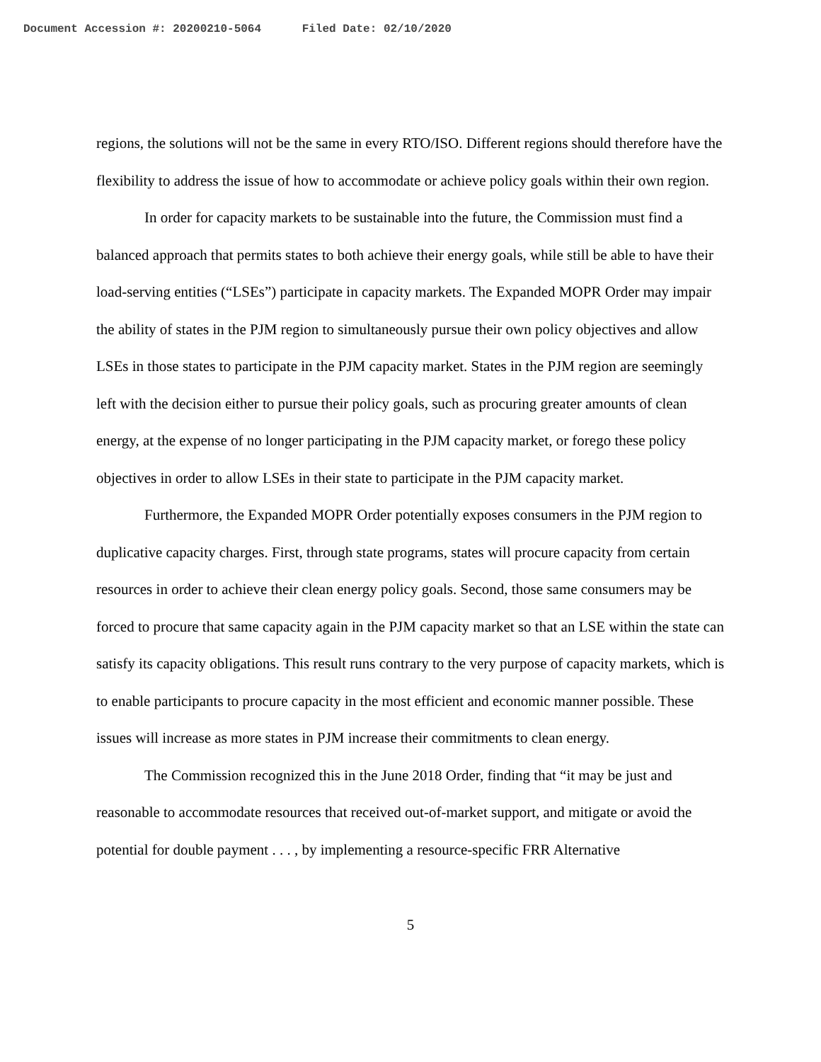Document Accession #: 20200210-5064 Filed Date: 02/10/2020
regions, the solutions will not be the same in every RTO/ISO. Different regions should therefore have the flexibility to address the issue of how to accommodate or achieve policy goals within their own region.
In order for capacity markets to be sustainable into the future, the Commission must find a balanced approach that permits states to both achieve their energy goals, while still be able to have their load-serving entities (“LSEs”) participate in capacity markets. The Expanded MOPR Order may impair the ability of states in the PJM region to simultaneously pursue their own policy objectives and allow LSEs in those states to participate in the PJM capacity market. States in the PJM region are seemingly left with the decision either to pursue their policy goals, such as procuring greater amounts of clean energy, at the expense of no longer participating in the PJM capacity market, or forego these policy objectives in order to allow LSEs in their state to participate in the PJM capacity market.
Furthermore, the Expanded MOPR Order potentially exposes consumers in the PJM region to duplicative capacity charges. First, through state programs, states will procure capacity from certain resources in order to achieve their clean energy policy goals. Second, those same consumers may be forced to procure that same capacity again in the PJM capacity market so that an LSE within the state can satisfy its capacity obligations. This result runs contrary to the very purpose of capacity markets, which is to enable participants to procure capacity in the most efficient and economic manner possible. These issues will increase as more states in PJM increase their commitments to clean energy.
The Commission recognized this in the June 2018 Order, finding that “it may be just and reasonable to accommodate resources that received out-of-market support, and mitigate or avoid the potential for double payment . . . , by implementing a resource-specific FRR Alternative
5